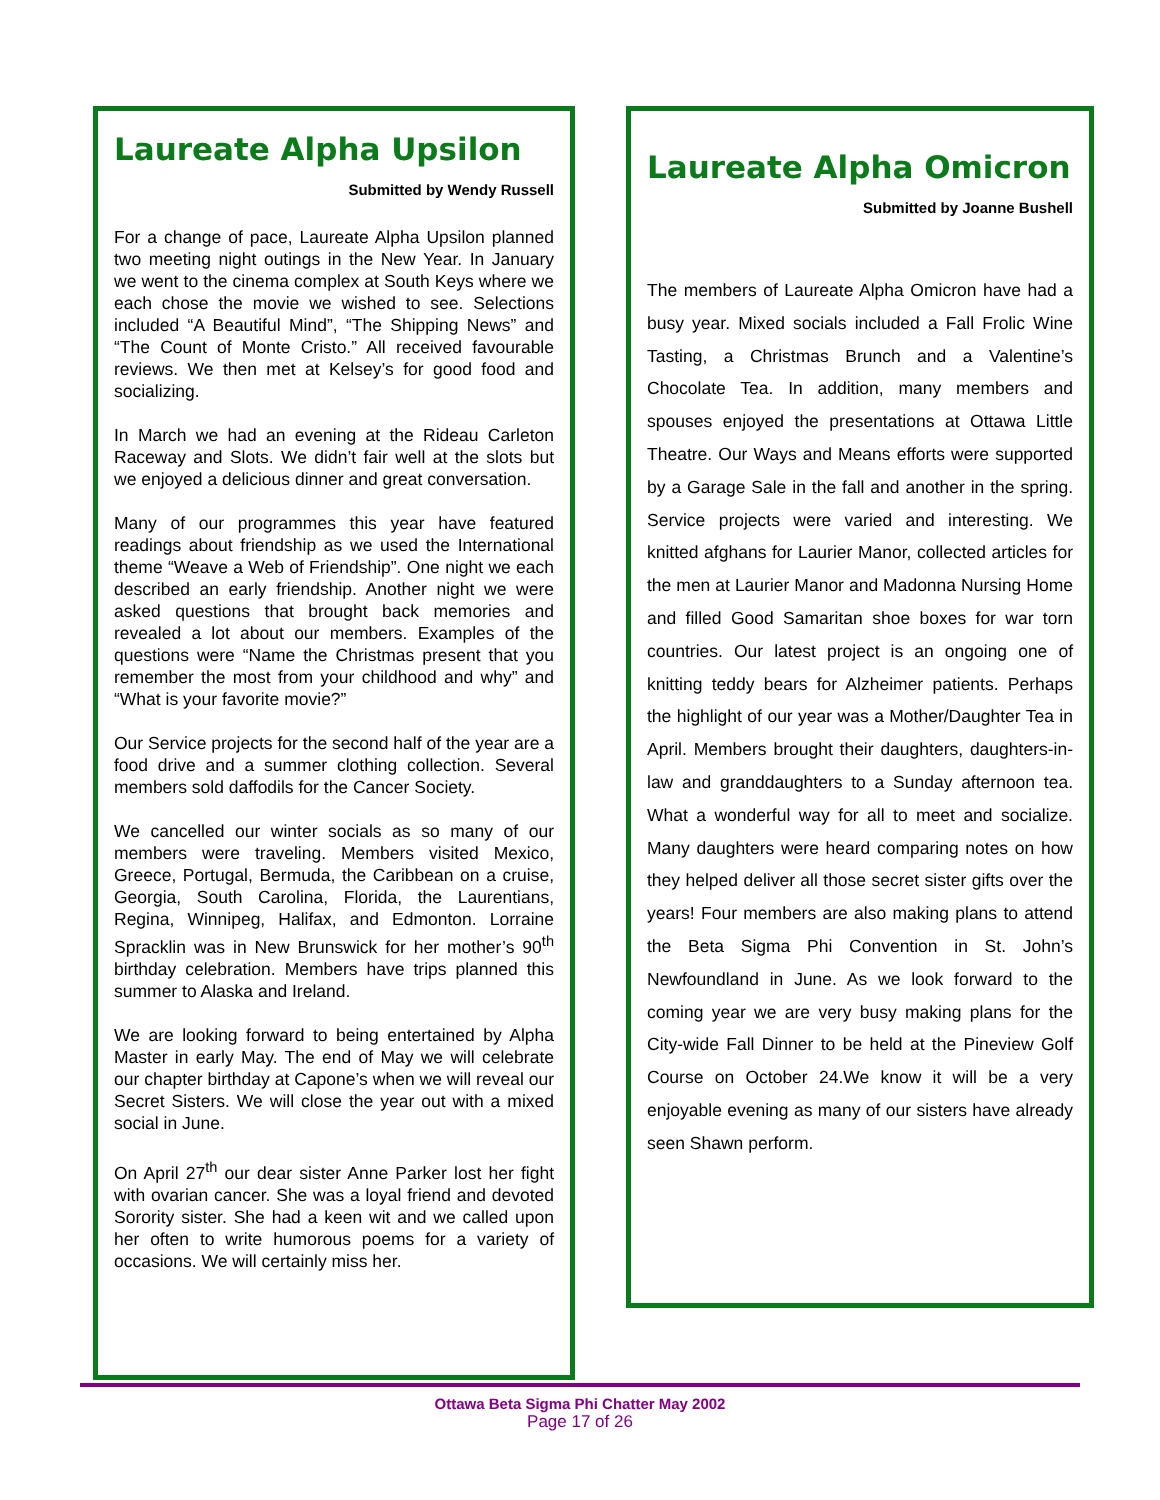Laureate Alpha Upsilon
Submitted by Wendy Russell
For a change of pace, Laureate Alpha Upsilon planned two meeting night outings in the New Year. In January we went to the cinema complex at South Keys where we each chose the movie we wished to see. Selections included “A Beautiful Mind”, “The Shipping News” and “The Count of Monte Cristo.” All received favourable reviews. We then met at Kelsey’s for good food and socializing.
In March we had an evening at the Rideau Carleton Raceway and Slots. We didn’t fair well at the slots but we enjoyed a delicious dinner and great conversation.
Many of our programmes this year have featured readings about friendship as we used the International theme “Weave a Web of Friendship”. One night we each described an early friendship. Another night we were asked questions that brought back memories and revealed a lot about our members. Examples of the questions were “Name the Christmas present that you remember the most from your childhood and why” and “What is your favorite movie?”
Our Service projects for the second half of the year are a food drive and a summer clothing collection. Several members sold daffodils for the Cancer Society.
We cancelled our winter socials as so many of our members were traveling. Members visited Mexico, Greece, Portugal, Bermuda, the Caribbean on a cruise, Georgia, South Carolina, Florida, the Laurentians, Regina, Winnipeg, Halifax, and Edmonton. Lorraine Spracklin was in New Brunswick for her mother’s 90<sup>th</sup> birthday celebration. Members have trips planned this summer to Alaska and Ireland.
We are looking forward to being entertained by Alpha Master in early May. The end of May we will celebrate our chapter birthday at Capone’s when we will reveal our Secret Sisters. We will close the year out with a mixed social in June.
On April 27<sup>th</sup> our dear sister Anne Parker lost her fight with ovarian cancer. She was a loyal friend and devoted Sorority sister. She had a keen wit and we called upon her often to write humorous poems for a variety of occasions. We will certainly miss her.
Laureate Alpha Omicron
Submitted by Joanne Bushell
The members of Laureate Alpha Omicron have had a busy year. Mixed socials included a Fall Frolic Wine Tasting, a Christmas Brunch and a Valentine’s Chocolate Tea. In addition, many members and spouses enjoyed the presentations at Ottawa Little Theatre. Our Ways and Means efforts were supported by a Garage Sale in the fall and another in the spring. Service projects were varied and interesting. We knitted afghans for Laurier Manor, collected articles for the men at Laurier Manor and Madonna Nursing Home and filled Good Samaritan shoe boxes for war torn countries. Our latest project is an ongoing one of knitting teddy bears for Alzheimer patients. Perhaps the highlight of our year was a Mother/Daughter Tea in April. Members brought their daughters, daughters-in-law and granddaughters to a Sunday afternoon tea. What a wonderful way for all to meet and socialize. Many daughters were heard comparing notes on how they helped deliver all those secret sister gifts over the years! Four members are also making plans to attend the Beta Sigma Phi Convention in St. John’s Newfoundland in June. As we look forward to the coming year we are very busy making plans for the City-wide Fall Dinner to be held at the Pineview Golf Course on October 24.We know it will be a very enjoyable evening as many of our sisters have already seen Shawn perform.
Ottawa Beta Sigma Phi Chatter May 2002
Page 17 of 26